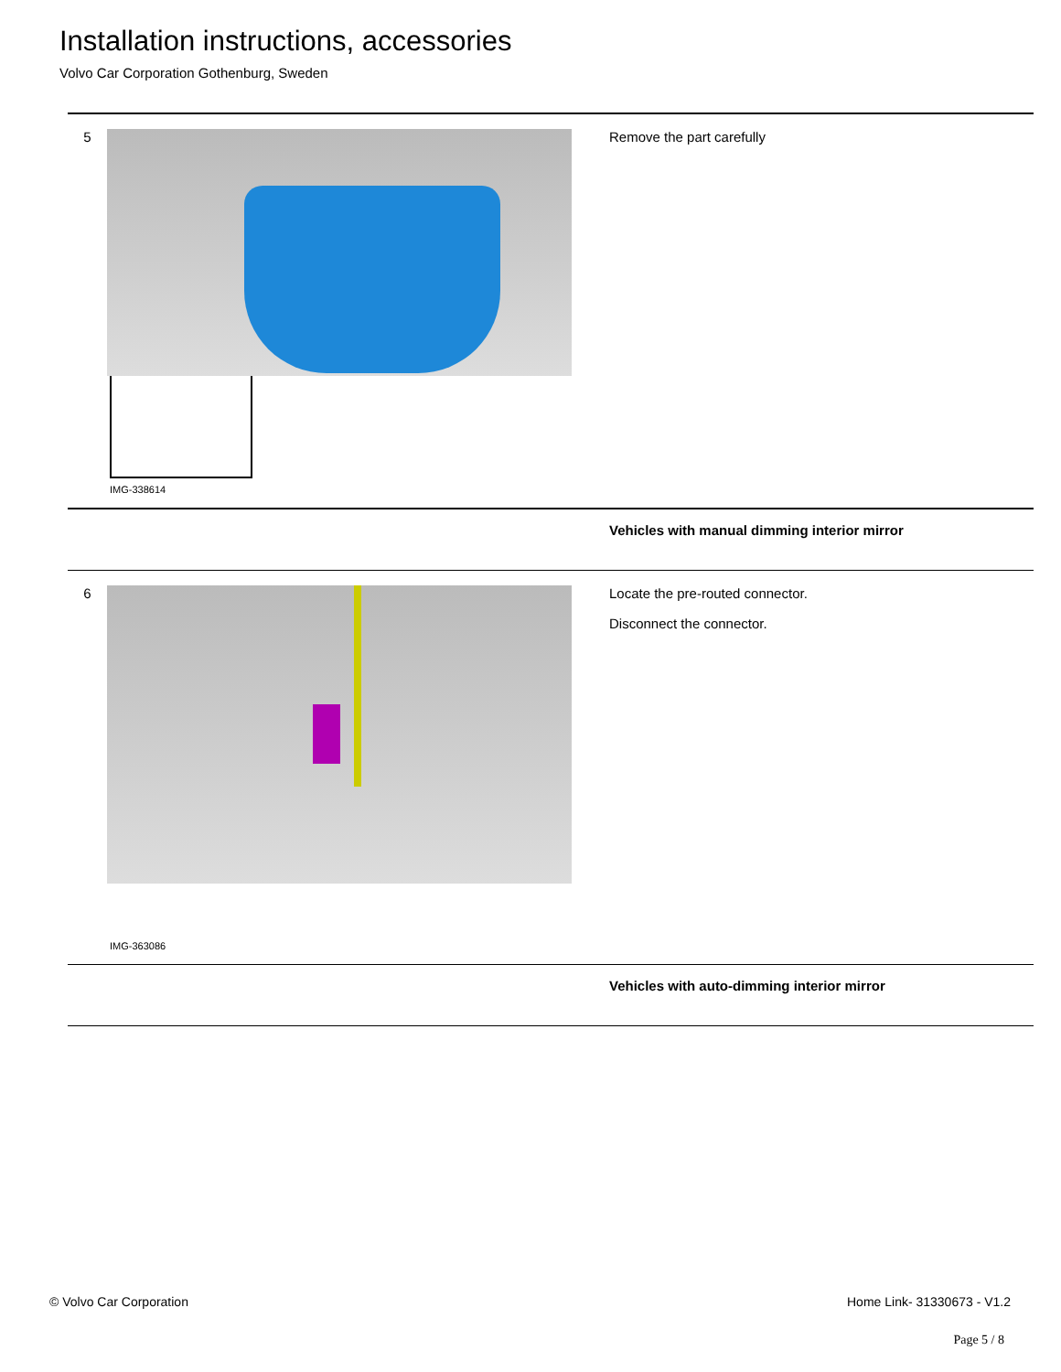Installation instructions, accessories
Volvo Car Corporation Gothenburg, Sweden
5
IMG-338614
Remove the part carefully
Vehicles with manual dimming interior mirror
6
IMG-363086
Locate the pre-routed connector.
Disconnect the connector.
Vehicles with auto-dimming interior mirror
© Volvo Car Corporation Home Link- 31330673 - V1.2
Page 5 / 8